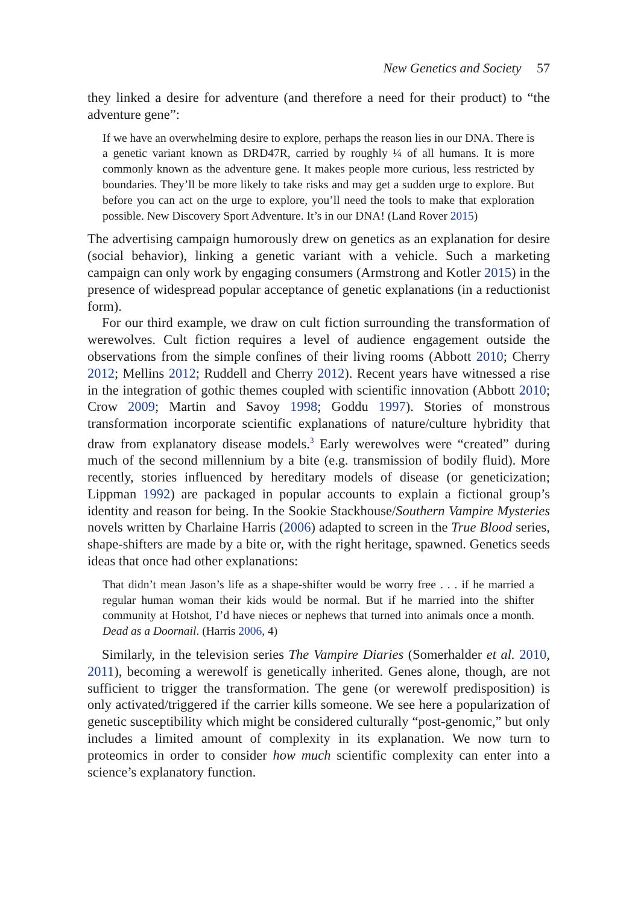New Genetics and Society 57
they linked a desire for adventure (and therefore a need for their product) to “the adventure gene”:
If we have an overwhelming desire to explore, perhaps the reason lies in our DNA. There is a genetic variant known as DRD47R, carried by roughly ¼ of all humans. It is more commonly known as the adventure gene. It makes people more curious, less restricted by boundaries. They’ll be more likely to take risks and may get a sudden urge to explore. But before you can act on the urge to explore, you’ll need the tools to make that exploration possible. New Discovery Sport Adventure. It’s in our DNA! (Land Rover 2015)
The advertising campaign humorously drew on genetics as an explanation for desire (social behavior), linking a genetic variant with a vehicle. Such a marketing campaign can only work by engaging consumers (Armstrong and Kotler 2015) in the presence of widespread popular acceptance of genetic explanations (in a reductionist form).
For our third example, we draw on cult fiction surrounding the transformation of werewolves. Cult fiction requires a level of audience engagement outside the observations from the simple confines of their living rooms (Abbott 2010; Cherry 2012; Mellins 2012; Ruddell and Cherry 2012). Recent years have witnessed a rise in the integration of gothic themes coupled with scientific innovation (Abbott 2010; Crow 2009; Martin and Savoy 1998; Goddu 1997). Stories of monstrous transformation incorporate scientific explanations of nature/culture hybridity that draw from explanatory disease models.<sup>3</sup> Early werewolves were “created” during much of the second millennium by a bite (e.g. transmission of bodily fluid). More recently, stories influenced by hereditary models of disease (or geneticization; Lippman 1992) are packaged in popular accounts to explain a fictional group’s identity and reason for being. In the Sookie Stackhouse/Southern Vampire Mysteries novels written by Charlaine Harris (2006) adapted to screen in the True Blood series, shape-shifters are made by a bite or, with the right heritage, spawned. Genetics seeds ideas that once had other explanations:
That didn’t mean Jason’s life as a shape-shifter would be worry free . . . if he married a regular human woman their kids would be normal. But if he married into the shifter community at Hotshot, I’d have nieces or nephews that turned into animals once a month. Dead as a Doornail. (Harris 2006, 4)
Similarly, in the television series The Vampire Diaries (Somerhalder et al. 2010, 2011), becoming a werewolf is genetically inherited. Genes alone, though, are not sufficient to trigger the transformation. The gene (or werewolf predisposition) is only activated/triggered if the carrier kills someone. We see here a popularization of genetic susceptibility which might be considered culturally “post-genomic,” but only includes a limited amount of complexity in its explanation. We now turn to proteomics in order to consider how much scientific complexity can enter into a science’s explanatory function.